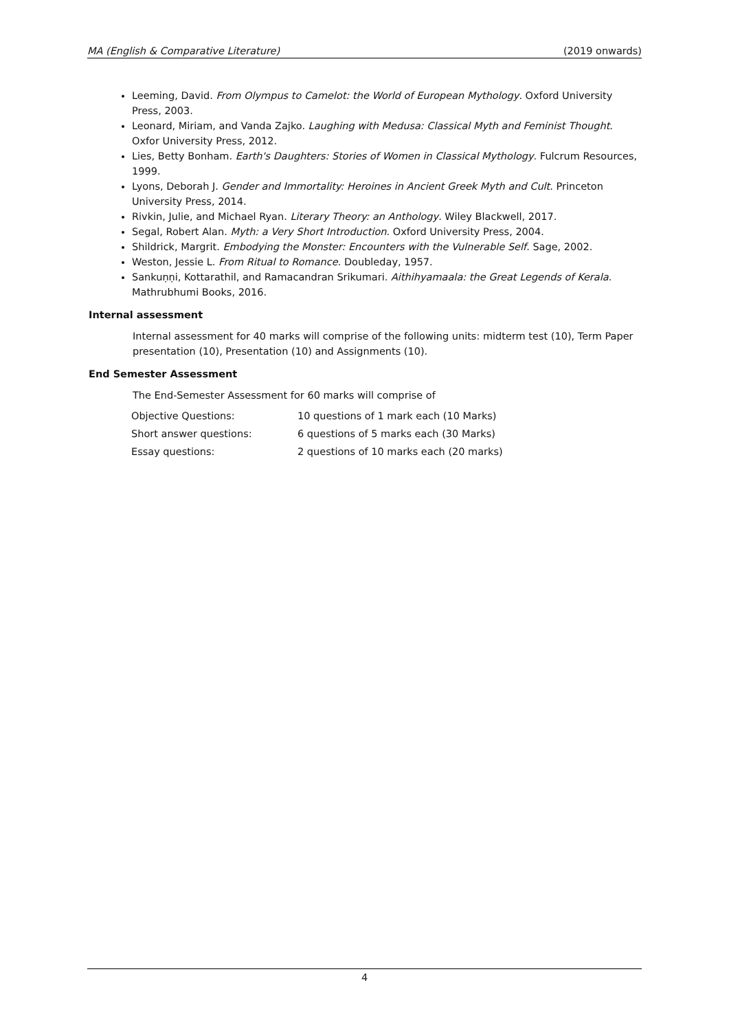MA (English & Comparative Literature) (2019 onwards)
Leeming, David. From Olympus to Camelot: the World of European Mythology. Oxford University Press, 2003.
Leonard, Miriam, and Vanda Zajko. Laughing with Medusa: Classical Myth and Feminist Thought. Oxfor University Press, 2012.
Lies, Betty Bonham. Earth's Daughters: Stories of Women in Classical Mythology. Fulcrum Resources, 1999.
Lyons, Deborah J. Gender and Immortality: Heroines in Ancient Greek Myth and Cult. Princeton University Press, 2014.
Rivkin, Julie, and Michael Ryan. Literary Theory: an Anthology. Wiley Blackwell, 2017.
Segal, Robert Alan. Myth: a Very Short Introduction. Oxford University Press, 2004.
Shildrick, Margrit. Embodying the Monster: Encounters with the Vulnerable Self. Sage, 2002.
Weston, Jessie L. From Ritual to Romance. Doubleday, 1957.
Sankuṇṇi, Kottarathil, and Ramacandran Srikumari. Aithihyamaala: the Great Legends of Kerala. Mathrubhumi Books, 2016.
Internal assessment
Internal assessment for 40 marks will comprise of the following units: midterm test (10), Term Paper presentation (10), Presentation (10) and Assignments (10).
End Semester Assessment
The End-Semester Assessment for 60 marks will comprise of
| Objective Questions: | 10 questions of 1 mark each (10 Marks) |
| Short answer questions: | 6 questions of 5 marks each (30 Marks) |
| Essay questions: | 2 questions of 10 marks each (20 marks) |
4